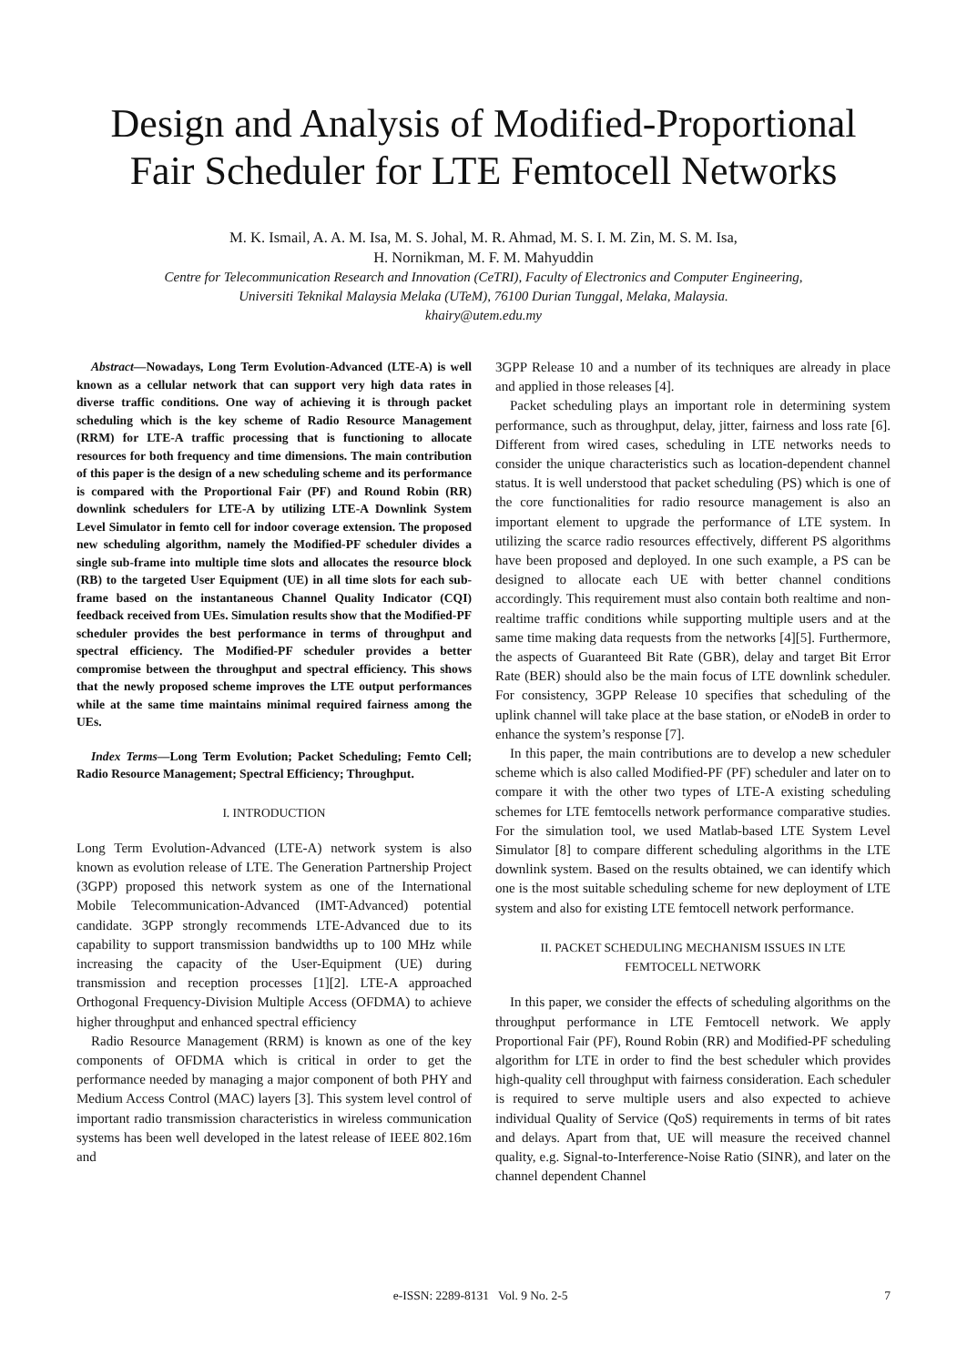Design and Analysis of Modified-Proportional Fair Scheduler for LTE Femtocell Networks
M. K. Ismail, A. A. M. Isa, M. S. Johal, M. R. Ahmad, M. S. I. M. Zin, M. S. M. Isa,
H. Nornikman, M. F. M. Mahyuddin
Centre for Telecommunication Research and Innovation (CeTRI), Faculty of Electronics and Computer Engineering,
Universiti Teknikal Malaysia Melaka (UTeM), 76100 Durian Tunggal, Melaka, Malaysia.
khairy@utem.edu.my
Abstract—Nowadays, Long Term Evolution-Advanced (LTE-A) is well known as a cellular network that can support very high data rates in diverse traffic conditions. One way of achieving it is through packet scheduling which is the key scheme of Radio Resource Management (RRM) for LTE-A traffic processing that is functioning to allocate resources for both frequency and time dimensions. The main contribution of this paper is the design of a new scheduling scheme and its performance is compared with the Proportional Fair (PF) and Round Robin (RR) downlink schedulers for LTE-A by utilizing LTE-A Downlink System Level Simulator in femto cell for indoor coverage extension. The proposed new scheduling algorithm, namely the Modified-PF scheduler divides a single sub-frame into multiple time slots and allocates the resource block (RB) to the targeted User Equipment (UE) in all time slots for each sub-frame based on the instantaneous Channel Quality Indicator (CQI) feedback received from UEs. Simulation results show that the Modified-PF scheduler provides the best performance in terms of throughput and spectral efficiency. The Modified-PF scheduler provides a better compromise between the throughput and spectral efficiency. This shows that the newly proposed scheme improves the LTE output performances while at the same time maintains minimal required fairness among the UEs.
Index Terms—Long Term Evolution; Packet Scheduling; Femto Cell; Radio Resource Management; Spectral Efficiency; Throughput.
I. INTRODUCTION
Long Term Evolution-Advanced (LTE-A) network system is also known as evolution release of LTE. The Generation Partnership Project (3GPP) proposed this network system as one of the International Mobile Telecommunication-Advanced (IMT-Advanced) potential candidate. 3GPP strongly recommends LTE-Advanced due to its capability to support transmission bandwidths up to 100 MHz while increasing the capacity of the User-Equipment (UE) during transmission and reception processes [1][2]. LTE-A approached Orthogonal Frequency-Division Multiple Access (OFDMA) to achieve higher throughput and enhanced spectral efficiency
Radio Resource Management (RRM) is known as one of the key components of OFDMA which is critical in order to get the performance needed by managing a major component of both PHY and Medium Access Control (MAC) layers [3]. This system level control of important radio transmission characteristics in wireless communication systems has been well developed in the latest release of IEEE 802.16m and
3GPP Release 10 and a number of its techniques are already in place and applied in those releases [4].
Packet scheduling plays an important role in determining system performance, such as throughput, delay, jitter, fairness and loss rate [6]. Different from wired cases, scheduling in LTE networks needs to consider the unique characteristics such as location-dependent channel status. It is well understood that packet scheduling (PS) which is one of the core functionalities for radio resource management is also an important element to upgrade the performance of LTE system. In utilizing the scarce radio resources effectively, different PS algorithms have been proposed and deployed. In one such example, a PS can be designed to allocate each UE with better channel conditions accordingly. This requirement must also contain both realtime and non-realtime traffic conditions while supporting multiple users and at the same time making data requests from the networks [4][5]. Furthermore, the aspects of Guaranteed Bit Rate (GBR), delay and target Bit Error Rate (BER) should also be the main focus of LTE downlink scheduler. For consistency, 3GPP Release 10 specifies that scheduling of the uplink channel will take place at the base station, or eNodeB in order to enhance the system’s response [7].
In this paper, the main contributions are to develop a new scheduler scheme which is also called Modified-PF (PF) scheduler and later on to compare it with the other two types of LTE-A existing scheduling schemes for LTE femtocells network performance comparative studies. For the simulation tool, we used Matlab-based LTE System Level Simulator [8] to compare different scheduling algorithms in the LTE downlink system. Based on the results obtained, we can identify which one is the most suitable scheduling scheme for new deployment of LTE system and also for existing LTE femtocell network performance.
II. PACKET SCHEDULING MECHANISM ISSUES IN LTE
FEMTOCELL NETWORK
In this paper, we consider the effects of scheduling algorithms on the throughput performance in LTE Femtocell network. We apply Proportional Fair (PF), Round Robin (RR) and Modified-PF scheduling algorithm for LTE in order to find the best scheduler which provides high-quality cell throughput with fairness consideration. Each scheduler is required to serve multiple users and also expected to achieve individual Quality of Service (QoS) requirements in terms of bit rates and delays. Apart from that, UE will measure the received channel quality, e.g. Signal-to-Interference-Noise Ratio (SINR), and later on the channel dependent Channel
e-ISSN: 2289-8131 Vol. 9 No. 2-5 7